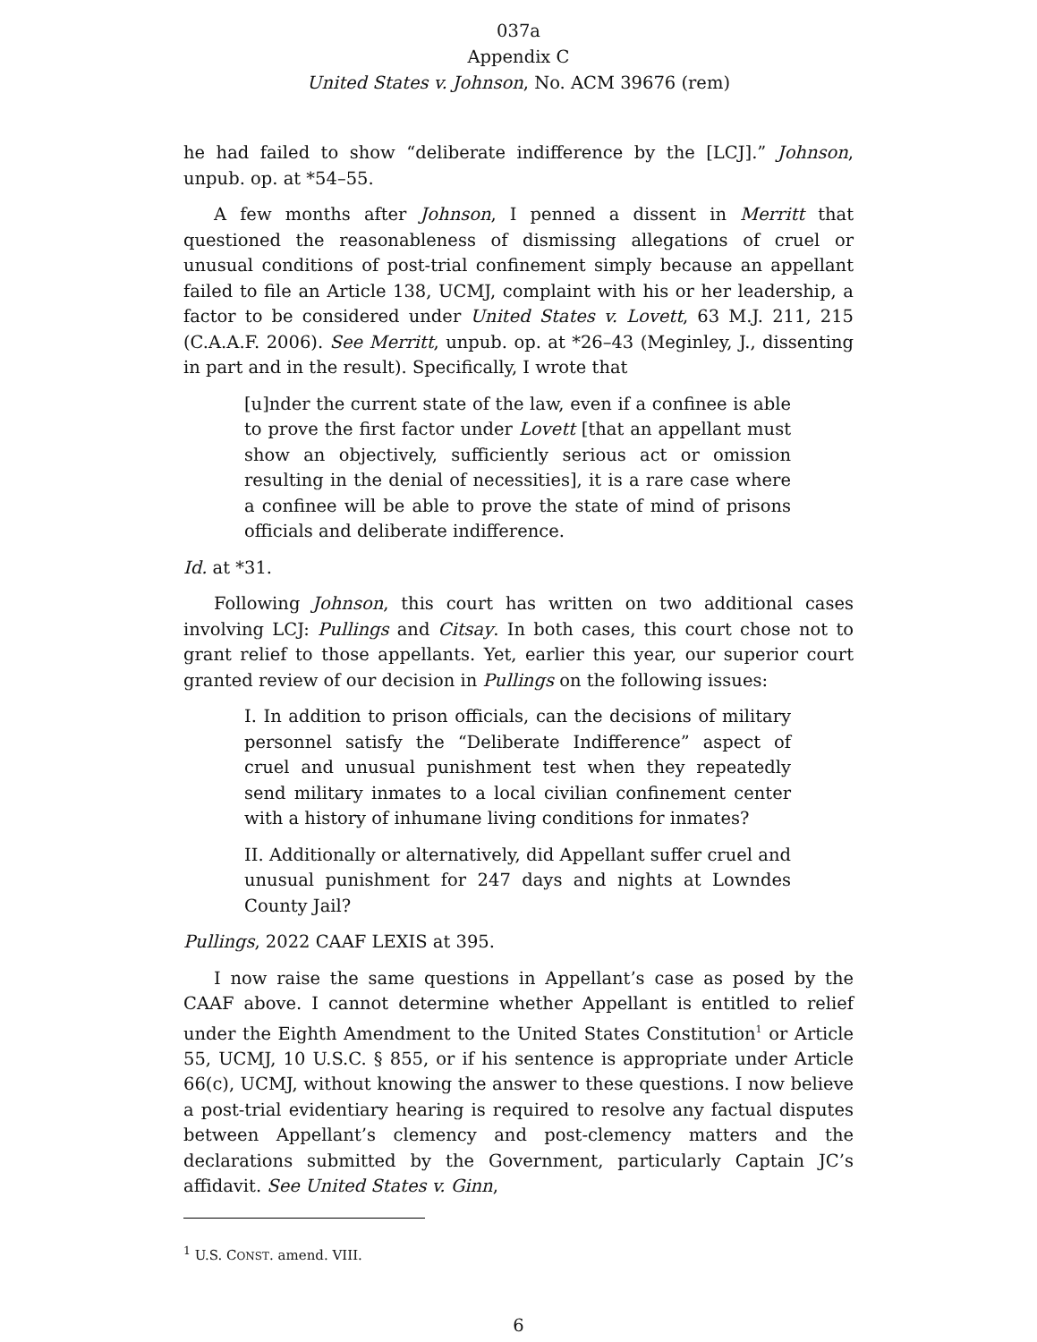037a
Appendix C
United States v. Johnson, No. ACM 39676 (rem)
he had failed to show “deliberate indifference by the [LCJ].” Johnson, unpub. op. at *54–55.
A few months after Johnson, I penned a dissent in Merritt that questioned the reasonableness of dismissing allegations of cruel or unusual conditions of post-trial confinement simply because an appellant failed to file an Article 138, UCMJ, complaint with his or her leadership, a factor to be considered under United States v. Lovett, 63 M.J. 211, 215 (C.A.A.F. 2006). See Merritt, unpub. op. at *26–43 (Meginley, J., dissenting in part and in the result). Specifically, I wrote that
[u]nder the current state of the law, even if a confinee is able to prove the first factor under Lovett [that an appellant must show an objectively, sufficiently serious act or omission resulting in the denial of necessities], it is a rare case where a confinee will be able to prove the state of mind of prisons officials and deliberate indifference.
Id. at *31.
Following Johnson, this court has written on two additional cases involving LCJ: Pullings and Citsay. In both cases, this court chose not to grant relief to those appellants. Yet, earlier this year, our superior court granted review of our decision in Pullings on the following issues:
I. In addition to prison officials, can the decisions of military personnel satisfy the “Deliberate Indifference” aspect of cruel and unusual punishment test when they repeatedly send military inmates to a local civilian confinement center with a history of inhumane living conditions for inmates?
II. Additionally or alternatively, did Appellant suffer cruel and unusual punishment for 247 days and nights at Lowndes County Jail?
Pullings, 2022 CAAF LEXIS at 395.
I now raise the same questions in Appellant’s case as posed by the CAAF above. I cannot determine whether Appellant is entitled to relief under the Eighth Amendment to the United States Constitution<sup>1</sup> or Article 55, UCMJ, 10 U.S.C. § 855, or if his sentence is appropriate under Article 66(c), UCMJ, without knowing the answer to these questions. I now believe a post-trial evidentiary hearing is required to resolve any factual disputes between Appellant’s clemency and post-clemency matters and the declarations submitted by the Government, particularly Captain JC’s affidavit. See United States v. Ginn,
<sup>1</sup> U.S. CONST. amend. VIII.
6